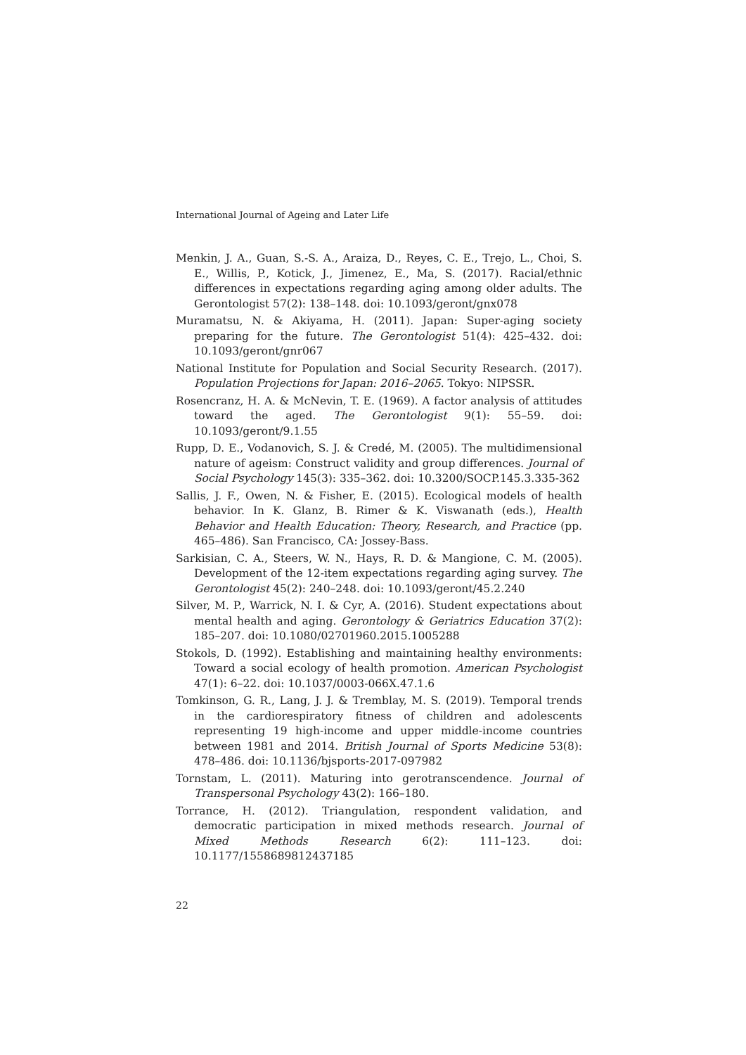International Journal of Ageing and Later Life
Menkin, J. A., Guan, S.-S. A., Araiza, D., Reyes, C. E., Trejo, L., Choi, S. E., Willis, P., Kotick, J., Jimenez, E., Ma, S. (2017). Racial/ethnic differences in expectations regarding aging among older adults. The Gerontologist 57(2): 138–148. doi: 10.1093/geront/gnx078
Muramatsu, N. & Akiyama, H. (2011). Japan: Super-aging society preparing for the future. The Gerontologist 51(4): 425–432. doi: 10.1093/geront/gnr067
National Institute for Population and Social Security Research. (2017). Population Projections for Japan: 2016–2065. Tokyo: NIPSSR.
Rosencranz, H. A. & McNevin, T. E. (1969). A factor analysis of attitudes toward the aged. The Gerontologist 9(1): 55–59. doi: 10.1093/geront/9.1.55
Rupp, D. E., Vodanovich, S. J. & Credé, M. (2005). The multidimensional nature of ageism: Construct validity and group differences. Journal of Social Psychology 145(3): 335–362. doi: 10.3200/SOCP.145.3.335-362
Sallis, J. F., Owen, N. & Fisher, E. (2015). Ecological models of health behavior. In K. Glanz, B. Rimer & K. Viswanath (eds.), Health Behavior and Health Education: Theory, Research, and Practice (pp. 465–486). San Francisco, CA: Jossey-Bass.
Sarkisian, C. A., Steers, W. N., Hays, R. D. & Mangione, C. M. (2005). Development of the 12-item expectations regarding aging survey. The Gerontologist 45(2): 240–248. doi: 10.1093/geront/45.2.240
Silver, M. P., Warrick, N. I. & Cyr, A. (2016). Student expectations about mental health and aging. Gerontology & Geriatrics Education 37(2): 185–207. doi: 10.1080/02701960.2015.1005288
Stokols, D. (1992). Establishing and maintaining healthy environments: Toward a social ecology of health promotion. American Psychologist 47(1): 6–22. doi: 10.1037/0003-066X.47.1.6
Tomkinson, G. R., Lang, J. J. & Tremblay, M. S. (2019). Temporal trends in the cardiorespiratory fitness of children and adolescents representing 19 high-income and upper middle-income countries between 1981 and 2014. British Journal of Sports Medicine 53(8): 478–486. doi: 10.1136/bjsports-2017-097982
Tornstam, L. (2011). Maturing into gerotranscendence. Journal of Transpersonal Psychology 43(2): 166–180.
Torrance, H. (2012). Triangulation, respondent validation, and democratic participation in mixed methods research. Journal of Mixed Methods Research 6(2): 111–123. doi: 10.1177/1558689812437185
22